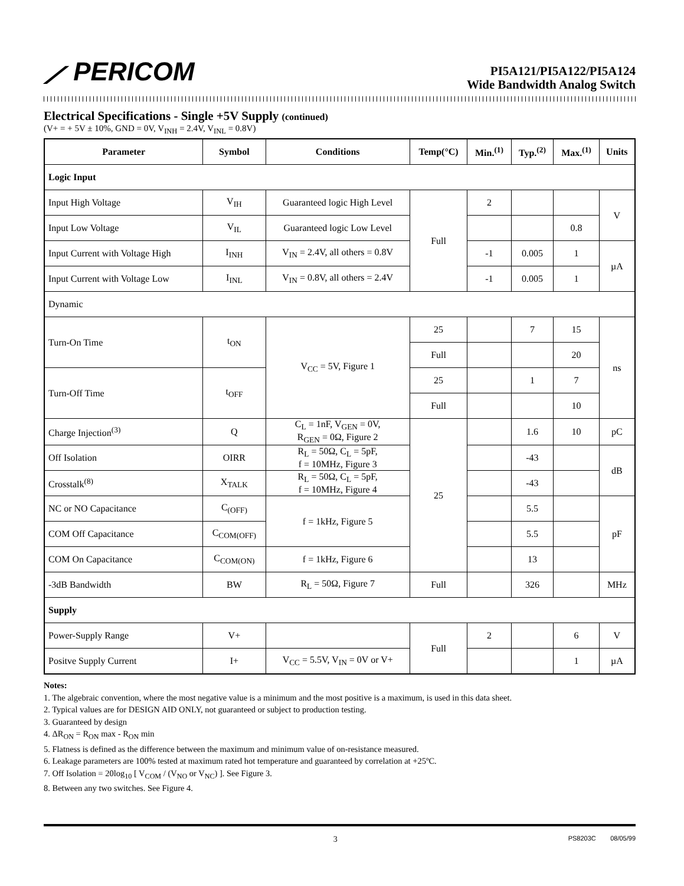⟋ PERICOM
PI5A121/PI5A122/PI5A124
Wide Bandwidth Analog Switch
Electrical Specifications - Single +5V Supply (continued)
(V+ = + 5V ± 10%, GND = 0V, V<sub>INH</sub> = 2.4V, V<sub>INL</sub> = 0.8V)
| Parameter | Symbol | Conditions | Temp(°C) | Min.<sup>(1)</sup> | Typ.<sup>(2)</sup> | Max.<sup>(1)</sup> | Units |
| --- | --- | --- | --- | --- | --- | --- | --- |
| Logic Input | | | | | | | |
| Input High Voltage | V<sub>IH</sub> | Guaranteed logic High Level | Full | 2 | | | V |
| Input Low Voltage | V<sub>IL</sub> | Guaranteed logic Low Level | | | | 0.8 | |
| Input Current with Voltage High | I<sub>INH</sub> | V<sub>IN</sub> = 2.4V, all others = 0.8V | | -1 | 0.005 | 1 | µA |
| Input Current with Voltage Low | I<sub>INL</sub> | V<sub>IN</sub> = 0.8V, all others = 2.4V | | -1 | 0.005 | 1 | |
| Dynamic | | | | | | | |
| Turn-On Time | t<sub>ON</sub> | V<sub>CC</sub> = 5V, Figure 1 | 25 | | 7 | 15 | ns |
| | | | Full | | | 20 | |
| Turn-Off Time | t<sub>OFF</sub> | | 25 | | 1 | 7 | |
| | | | Full | | | 10 | |
| Charge Injection<sup>(3)</sup> | Q | C<sub>L</sub> = 1nF, V<sub>GEN</sub> = 0V, R<sub>GEN</sub> = 0Ω, Figure 2 | 25 | | 1.6 | 10 | pC |
| Off Isolation | OIRR | R<sub>L</sub> = 50Ω, C<sub>L</sub> = 5pF, f = 10MHz, Figure 3 | | | -43 | | dB |
| Crosstalk<sup>(8)</sup> | X<sub>TALK</sub> | R<sub>L</sub> = 50Ω, C<sub>L</sub> = 5pF, f = 10MHz, Figure 4 | | | -43 | | |
| NC or NO Capacitance | C<sub>(OFF)</sub> | f = 1kHz, Figure 5 | | | 5.5 | | pF |
| COM Off Capacitance | C<sub>COM(OFF)</sub> | | | | 5.5 | | |
| COM On Capacitance | C<sub>COM(ON)</sub> | f = 1kHz, Figure 6 | | | 13 | | |
| -3dB Bandwidth | BW | R<sub>L</sub> = 50Ω, Figure 7 | Full | | 326 | | MHz |
| Supply | | | | | | | |
| Power-Supply Range | V+ | | Full | 2 | | 6 | V |
| Positve Supply Current | I+ | V<sub>CC</sub> = 5.5V, V<sub>IN</sub> = 0V or V+ | | | | 1 | µA |
Notes:
1. The algebraic convention, where the most negative value is a minimum and the most positive is a maximum, is used in this data sheet.
2. Typical values are for DESIGN AID ONLY, not guaranteed or subject to production testing.
3. Guaranteed by design
4. ΔR<sub>ON</sub> = R<sub>ON</sub> max - R<sub>ON</sub> min
5. Flatness is defined as the difference between the maximum and minimum value of on-resistance measured.
6. Leakage parameters are 100% tested at maximum rated hot temperature and guaranteed by correlation at +25ºC.
7. Off Isolation = 20log<sub>10</sub> [ V<sub>COM</sub> / (V<sub>NO</sub> or V<sub>NC</sub>) ]. See Figure 3.
8. Between any two switches. See Figure 4.
3 PS8203C 08/05/99